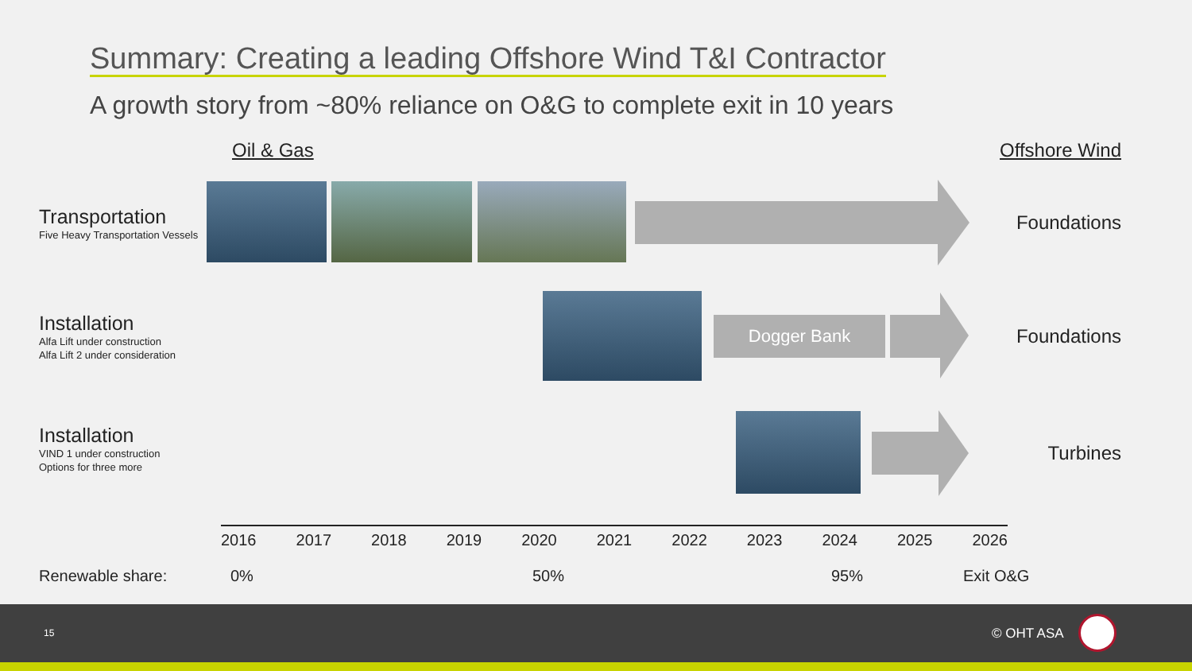Summary: Creating a leading Offshore Wind T&I Contractor
A growth story from ~80% reliance on O&G to complete exit in 10 years
Oil & Gas Offshore Wind
Transportation
Five Heavy Transportation Vessels
Foundations
Installation
Alfa Lift under construction
Alfa Lift 2 under consideration
Dogger Bank Foundations
Installation
VIND 1 under construction
Options for three more
Turbines
2016 2017 2018 2019 2020 2021 2022 2023 2024 2025 2026
Renewable share: 0% 50% 95% Exit O&G
15 © OHT ASA